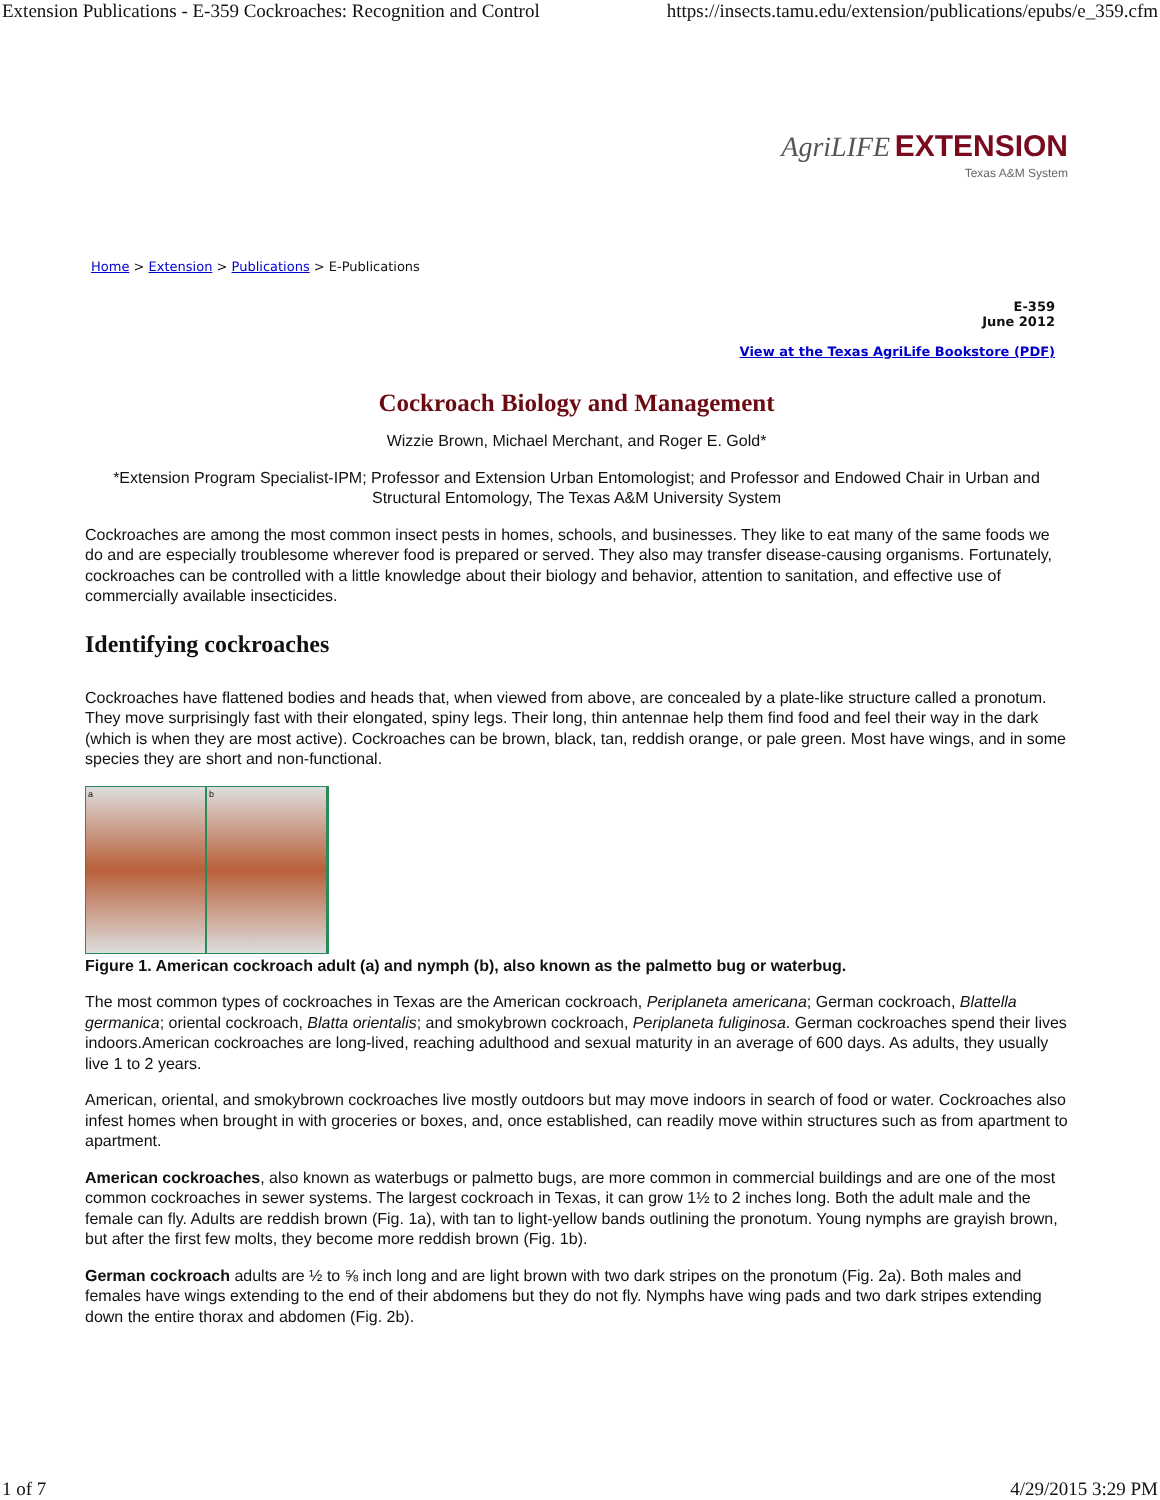Extension Publications - E-359 Cockroaches: Recognition and Control https://insects.tamu.edu/extension/publications/epubs/e_359.cfm
AgriLIFE EXTENSION
Texas A&M System
Home > Extension > Publications > E-Publications
E-359
June 2012
View at the Texas AgriLife Bookstore (PDF)
Cockroach Biology and Management
Wizzie Brown, Michael Merchant, and Roger E. Gold*
*Extension Program Specialist-IPM; Professor and Extension Urban Entomologist; and Professor and Endowed Chair in Urban and Structural Entomology, The Texas A&M University System
Cockroaches are among the most common insect pests in homes, schools, and businesses. They like to eat many of the same foods we do and are especially troublesome wherever food is prepared or served. They also may transfer disease-causing organisms. Fortunately, cockroaches can be controlled with a little knowledge about their biology and behavior, attention to sanitation, and effective use of commercially available insecticides.
Identifying cockroaches
Cockroaches have flattened bodies and heads that, when viewed from above, are concealed by a plate-like structure called a pronotum. They move surprisingly fast with their elongated, spiny legs. Their long, thin antennae help them find food and feel their way in the dark (which is when they are most active). Cockroaches can be brown, black, tan, reddish orange, or pale green. Most have wings, and in some species they are short and non-functional.
a b
Figure 1. American cockroach adult (a) and nymph (b), also known as the palmetto bug or waterbug.
The most common types of cockroaches in Texas are the American cockroach, Periplaneta americana; German cockroach, Blattella germanica; oriental cockroach, Blatta orientalis; and smokybrown cockroach, Periplaneta fuliginosa. German cockroaches spend their lives indoors.American cockroaches are long-lived, reaching adulthood and sexual maturity in an average of 600 days. As adults, they usually live 1 to 2 years.
American, oriental, and smokybrown cockroaches live mostly outdoors but may move indoors in search of food or water. Cockroaches also infest homes when brought in with groceries or boxes, and, once established, can readily move within structures such as from apartment to apartment.
American cockroaches, also known as waterbugs or palmetto bugs, are more common in commercial buildings and are one of the most common cockroaches in sewer systems. The largest cockroach in Texas, it can grow 1½ to 2 inches long. Both the adult male and the female can fly. Adults are reddish brown (Fig. 1a), with tan to light-yellow bands outlining the pronotum. Young nymphs are grayish brown, but after the first few molts, they become more reddish brown (Fig. 1b).
German cockroach adults are ½ to ⅝ inch long and are light brown with two dark stripes on the pronotum (Fig. 2a). Both males and females have wings extending to the end of their abdomens but they do not fly. Nymphs have wing pads and two dark stripes extending down the entire thorax and abdomen (Fig. 2b).
1 of 7 4/29/2015 3:29 PM